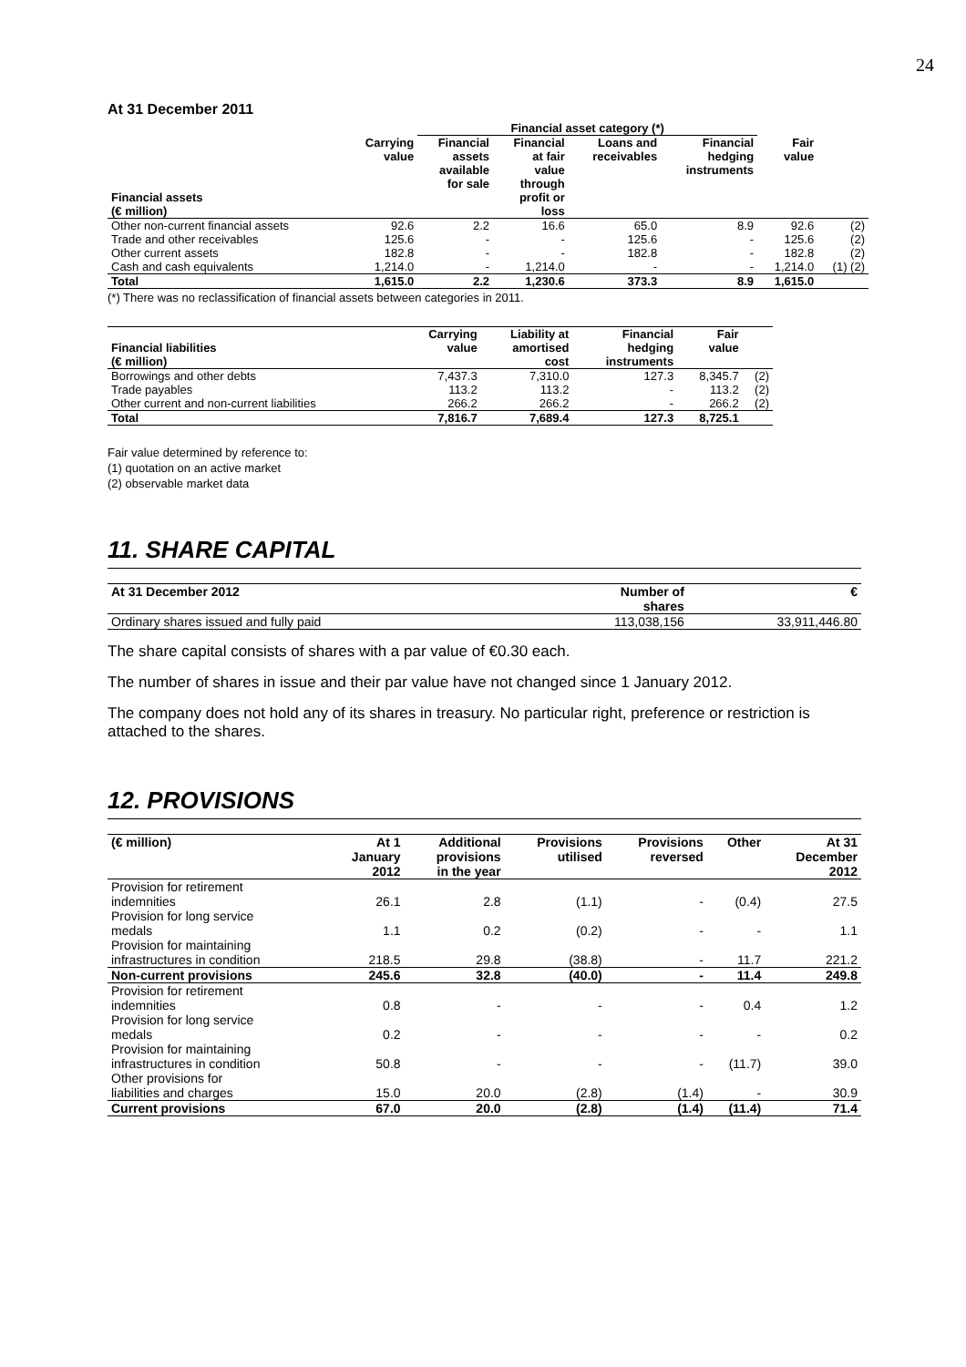24
At 31 December 2011
| | | Financial asset category (*) | | | | | |
| --- | --- | --- | --- | --- | --- | --- | --- |
| Financial assets (€ million) | Carrying value | Financial assets available for sale | Financial at fair value through profit or loss | Loans and receivables | Financial hedging instruments | Fair value | |
| Other non-current financial assets | 92.6 | 2.2 | 16.6 | 65.0 | 8.9 | 92.6 | (2) |
| Trade and other receivables | 125.6 | - | - | 125.6 | - | 125.6 | (2) |
| Other current assets | 182.8 | - | - | 182.8 | - | 182.8 | (2) |
| Cash and cash equivalents | 1,214.0 | - | 1,214.0 | - | - | 1,214.0 | (1) (2) |
| Total | 1,615.0 | 2.2 | 1,230.6 | 373.3 | 8.9 | 1,615.0 | |
(*) There was no reclassification of financial assets between categories in 2011.
| Financial liabilities (€ million) | Carrying value | Liability at amortised cost | Financial hedging instruments | Fair value | |
| --- | --- | --- | --- | --- | --- |
| Borrowings and other debts | 7,437.3 | 7,310.0 | 127.3 | 8,345.7 | (2) |
| Trade payables | 113.2 | 113.2 | - | 113.2 | (2) |
| Other current and non-current liabilities | 266.2 | 266.2 | - | 266.2 | (2) |
| Total | 7,816.7 | 7,689.4 | 127.3 | 8,725.1 | |
Fair value determined by reference to:
(1) quotation on an active market
(2) observable market data
11. SHARE CAPITAL
| At 31 December 2012 | Number of shares | € |
| --- | --- | --- |
| Ordinary shares issued and fully paid | 113,038,156 | 33,911,446.80 |
The share capital consists of shares with a par value of €0.30 each.
The number of shares in issue and their par value have not changed since 1 January 2012.
The company does not hold any of its shares in treasury. No particular right, preference or restriction is attached to the shares.
12. PROVISIONS
| (€ million) | At 1 January 2012 | Additional provisions in the year | Provisions utilised | Provisions reversed | Other | At 31 December 2012 |
| --- | --- | --- | --- | --- | --- | --- |
| Provision for retirement indemnities | 26.1 | 2.8 | (1.1) | - | (0.4) | 27.5 |
| Provision for long service medals | 1.1 | 0.2 | (0.2) | - | - | 1.1 |
| Provision for maintaining infrastructures in condition | 218.5 | 29.8 | (38.8) | - | 11.7 | 221.2 |
| Non-current provisions | 245.6 | 32.8 | (40.0) | - | 11.4 | 249.8 |
| Provision for retirement indemnities | 0.8 | - | - | - | 0.4 | 1.2 |
| Provision for long service medals | 0.2 | - | - | - | - | 0.2 |
| Provision for maintaining infrastructures in condition | 50.8 | - | - | - | (11.7) | 39.0 |
| Other provisions for liabilities and charges | 15.0 | 20.0 | (2.8) | (1.4) | - | 30.9 |
| Current provisions | 67.0 | 20.0 | (2.8) | (1.4) | (11.4) | 71.4 |